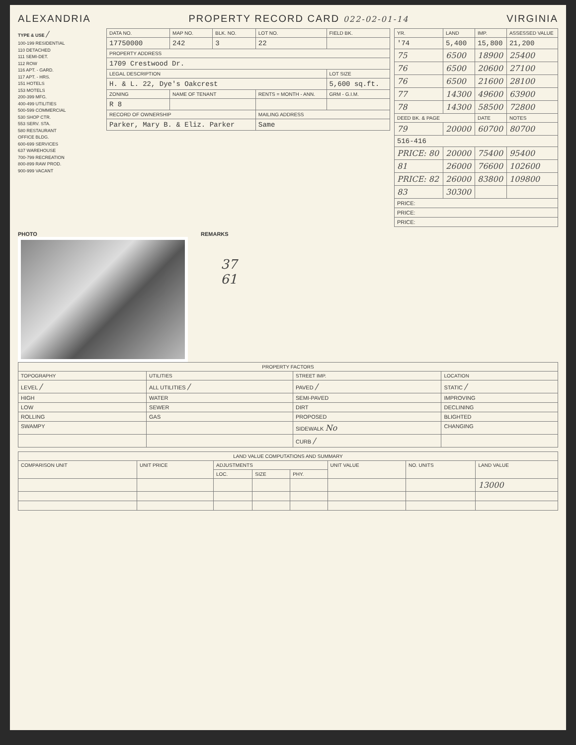ALEXANDRIA PROPERTY RECORD CARD 022-02-01-14 VIRGINIA
TYPE & USE /
100-199 RESIDENTIAL
110 DETACHED
111 SEMI-DET.
112 ROW
116 APT. - GARD.
117 APT. - HRS.
151 HOTELS
153 MOTELS
200-399 MFG.
400-499 UTILITIES
500-599 COMMERCIAL
530 SHOP CTR.
553 SERV. STA.
580 RESTAURANT
OFFICE BLDG.
600-699 SERVICES
637 WAREHOUSE
700-799 RECREATION
800-899 RAW PROD.
900-999 VACANT
| DATA NO. | MAP NO. | BLK. NO. | LOT NO. | FIELD BK. |
| --- | --- | --- | --- | --- |
| 17750000 | 242 | 3 | 22 | |
| PROPERTY ADDRESS | | | | |
| 1709 Crestwood Dr. | | | | |
| LEGAL DESCRIPTION | | | | LOT SIZE |
| H. & L. 22, Dye's Oakcrest | | | | 5,600 sq.ft. |
| ZONING | NAME OF TENANT | | RENTS = MONTH - ANN. | GRM - G.I.M. |
| R 8 | | | | |
| RECORD OF OWNERSHIP | | | MAILING ADDRESS | |
| Parker, Mary B. & Eliz. Parker | | | Same | |
| YR. | LAND | IMP. | ASSESSED VALUE |
| --- | --- | --- | --- |
| '74 | 5,400 | 15,800 | 21,200 |
| 75 | 6500 | 18900 | 25400 |
| 76 | 6500 | 20600 | 27100 |
| 76 | 6500 | 21600 | 28100 |
| 77 | 14300 | 49600 | 63900 |
| 78 | 14300 | 58500 | 72800 |
| DEED BK. & PAGE | | DATE | NOTES |
| 79 | 20000 | 60700 | 80700 |
| 516-416 | | | |
| PRICE: 80 | 20000 | 75400 | 95400 |
| 81 | 26000 | 76600 | 102600 |
| PRICE: 82 | 26000 | 83800 | 109800 |
| 83 | 30300 | | |
| PRICE: | | | |
| PRICE: | | | |
| PRICE: | | | |
PHOTO REMARKS
37
61
| PROPERTY FACTORS | | | |
| --- | --- | --- | --- |
| TOPOGRAPHY | UTILITIES | STREET IMP. | LOCATION |
| LEVEL / | ALL UTILITIES / | PAVED / | STATIC / |
| HIGH | WATER | SEMI-PAVED | IMPROVING |
| LOW | SEWER | DIRT | DECLINING |
| ROLLING | GAS | PROPOSED | BLIGHTED |
| SWAMPY | | SIDEWALK No | CHANGING |
| | | CURB / | |
| LAND VALUE COMPUTATIONS AND SUMMARY | | | | | | | |
| --- | --- | --- | --- | --- | --- | --- | --- |
| COMPARISON UNIT | UNIT PRICE | ADJUSTMENTS | | | UNIT VALUE | NO. UNITS | LAND VALUE |
| | | LOC. | SIZE | PHY. | | | |
| | | | | | | | 13000 |